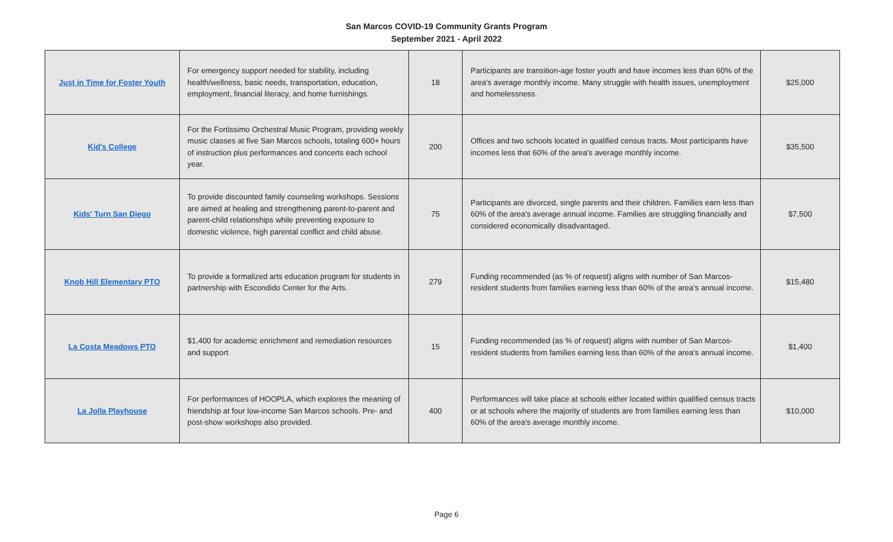San Marcos COVID-19 Community Grants Program
September 2021 - April 2022
| Just in Time for Foster Youth | For emergency support needed for stability, including health/wellness, basic needs, transportation, education, employment, financial literacy, and home furnishings. | 18 | Participants are transition-age foster youth and have incomes less than 60% of the area's average monthly income. Many struggle with health issues, unemployment and homelessness. | $25,000 |
| Kid's College | For the Fortissimo Orchestral Music Program, providing weekly music classes at five San Marcos schools, totaling 600+ hours of instruction plus performances and concerts each school year. | 200 | Offices and two schools located in qualified census tracts. Most participants have incomes less that 60% of the area's average monthly income. | $35,500 |
| Kids' Turn San Diego | To provide discounted family counseling workshops. Sessions are aimed at healing and strengthening parent-to-parent and parent-child relationships while preventing exposure to domestic violence, high parental conflict and child abuse. | 75 | Participants are divorced, single parents and their children. Families earn less than 60% of the area's average annual income. Families are struggling financially and considered economically disadvantaged. | $7,500 |
| Knob Hill Elementary PTO | To provide a formalized arts education program for students in partnership with Escondido Center for the Arts. | 279 | Funding recommended (as % of request) aligns with number of San Marcos-resident students from families earning less than 60% of the area's annual income. | $15,480 |
| La Costa Meadows PTO | $1,400 for academic enrichment and remediation resources and support | 15 | Funding recommended (as % of request) aligns with number of San Marcos-resident students from families earning less than 60% of the area's annual income. | $1,400 |
| La Jolla Playhouse | For performances of HOOPLA, which explores the meaning of friendship at four low-income San Marcos schools. Pre- and post-show workshops also provided. | 400 | Performances will take place at schools either located within qualified census tracts or at schools where the majority of students are from families earning less than 60% of the area's average monthly income. | $10,000 |
Page 6